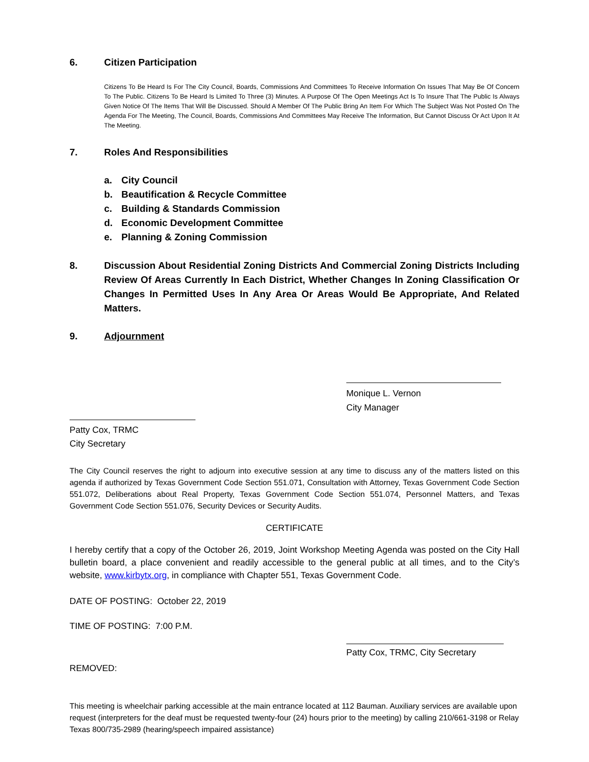6. Citizen Participation
Citizens To Be Heard Is For The City Council, Boards, Commissions And Committees To Receive Information On Issues That May Be Of Concern To The Public. Citizens To Be Heard Is Limited To Three (3) Minutes. A Purpose Of The Open Meetings Act Is To Insure That The Public Is Always Given Notice Of The Items That Will Be Discussed. Should A Member Of The Public Bring An Item For Which The Subject Was Not Posted On The Agenda For The Meeting, The Council, Boards, Commissions And Committees May Receive The Information, But Cannot Discuss Or Act Upon It At The Meeting.
7. Roles And Responsibilities
a. City Council
b. Beautification & Recycle Committee
c. Building & Standards Commission
d. Economic Development Committee
e. Planning & Zoning Commission
8. Discussion About Residential Zoning Districts And Commercial Zoning Districts Including Review Of Areas Currently In Each District, Whether Changes In Zoning Classification Or Changes In Permitted Uses In Any Area Or Areas Would Be Appropriate, And Related Matters.
9. Adjournment
Monique L. Vernon
City Manager
Patty Cox, TRMC
City Secretary
The City Council reserves the right to adjourn into executive session at any time to discuss any of the matters listed on this agenda if authorized by Texas Government Code Section 551.071, Consultation with Attorney, Texas Government Code Section 551.072, Deliberations about Real Property, Texas Government Code Section 551.074, Personnel Matters, and Texas Government Code Section 551.076, Security Devices or Security Audits.
CERTIFICATE
I hereby certify that a copy of the October 26, 2019, Joint Workshop Meeting Agenda was posted on the City Hall bulletin board, a place convenient and readily accessible to the general public at all times, and to the City’s website, www.kirbytx.org, in compliance with Chapter 551, Texas Government Code.
DATE OF POSTING: October 22, 2019
TIME OF POSTING: 7:00 P.M.
Patty Cox, TRMC, City Secretary
REMOVED:
This meeting is wheelchair parking accessible at the main entrance located at 112 Bauman. Auxiliary services are available upon request (interpreters for the deaf must be requested twenty-four (24) hours prior to the meeting) by calling 210/661-3198 or Relay Texas 800/735-2989 (hearing/speech impaired assistance)